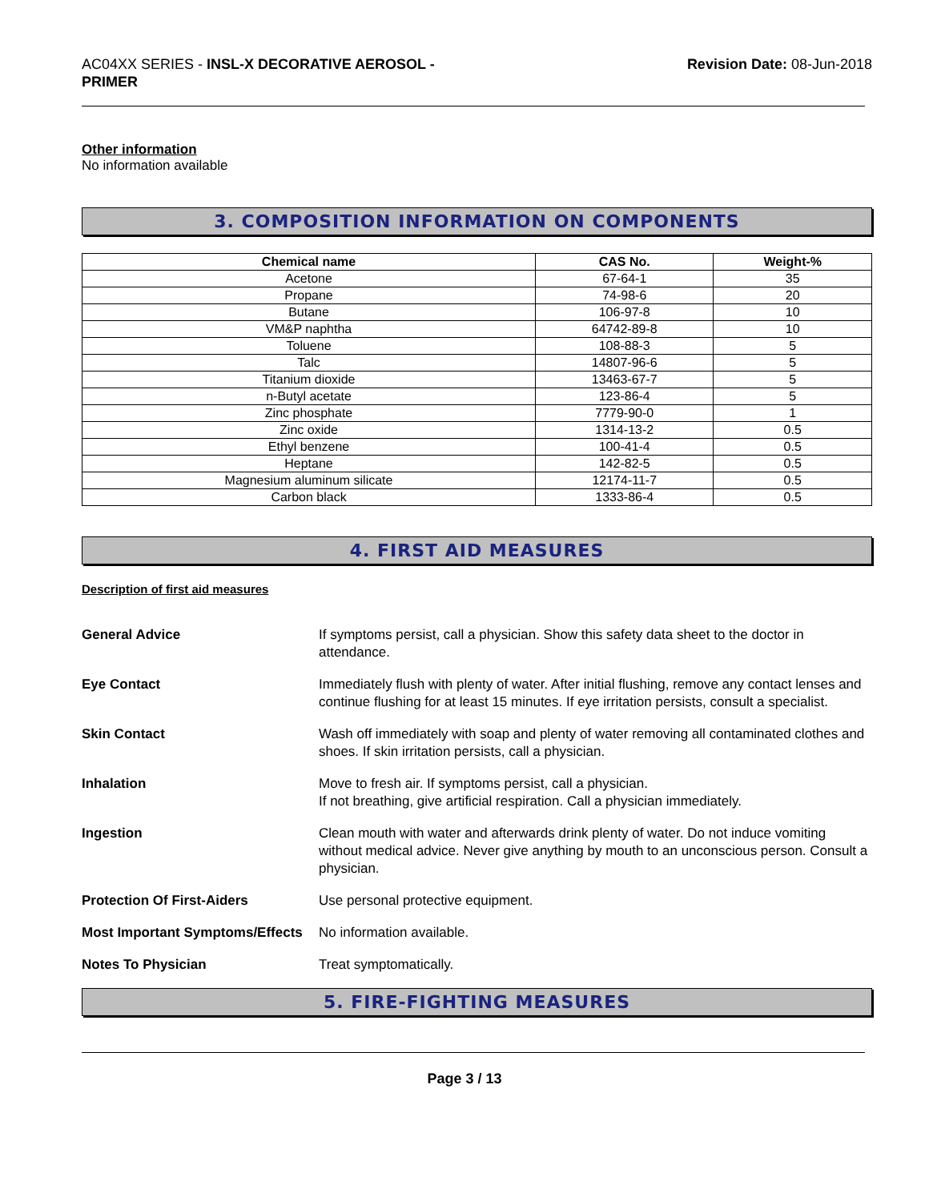AC04XX SERIES - INSL-X DECORATIVE AEROSOL -
PRIMER
Revision Date: 08-Jun-2018
Other information
No information available
3. COMPOSITION INFORMATION ON COMPONENTS
| Chemical name | CAS No. | Weight-% |
| --- | --- | --- |
| Acetone | 67-64-1 | 35 |
| Propane | 74-98-6 | 20 |
| Butane | 106-97-8 | 10 |
| VM&P naphtha | 64742-89-8 | 10 |
| Toluene | 108-88-3 | 5 |
| Talc | 14807-96-6 | 5 |
| Titanium dioxide | 13463-67-7 | 5 |
| n-Butyl acetate | 123-86-4 | 5 |
| Zinc phosphate | 7779-90-0 | 1 |
| Zinc oxide | 1314-13-2 | 0.5 |
| Ethyl benzene | 100-41-4 | 0.5 |
| Heptane | 142-82-5 | 0.5 |
| Magnesium aluminum silicate | 12174-11-7 | 0.5 |
| Carbon black | 1333-86-4 | 0.5 |
4. FIRST AID MEASURES
Description of first aid measures
General Advice If symptoms persist, call a physician. Show this safety data sheet to the doctor in attendance.
Eye Contact Immediately flush with plenty of water. After initial flushing, remove any contact lenses and continue flushing for at least 15 minutes. If eye irritation persists, consult a specialist.
Skin Contact Wash off immediately with soap and plenty of water removing all contaminated clothes and shoes. If skin irritation persists, call a physician.
Inhalation Move to fresh air. If symptoms persist, call a physician.
If not breathing, give artificial respiration. Call a physician immediately.
Ingestion Clean mouth with water and afterwards drink plenty of water. Do not induce vomiting without medical advice. Never give anything by mouth to an unconscious person. Consult a physician.
Protection Of First-Aiders Use personal protective equipment.
Most Important Symptoms/Effects
No information available.
Notes To Physician Treat symptomatically.
5. FIRE-FIGHTING MEASURES
Page 3 / 13